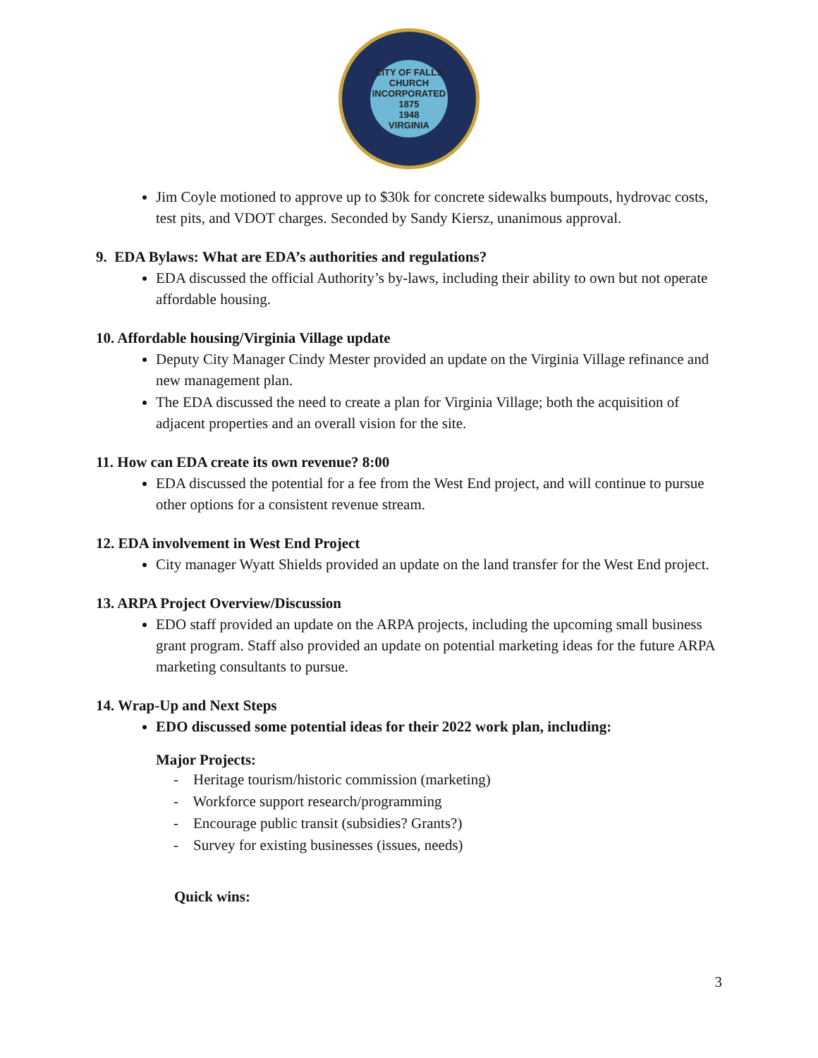CITY OF FALLS CHURCH
INCORPORATED 1875
1948
VIRGINIA
Jim Coyle motioned to approve up to $30k for concrete sidewalks bumpouts, hydrovac costs, test pits, and VDOT charges. Seconded by Sandy Kiersz, unanimous approval.
9. EDA Bylaws: What are EDA’s authorities and regulations?
EDA discussed the official Authority’s by-laws, including their ability to own but not operate affordable housing.
10. Affordable housing/Virginia Village update
Deputy City Manager Cindy Mester provided an update on the Virginia Village refinance and new management plan.
The EDA discussed the need to create a plan for Virginia Village; both the acquisition of adjacent properties and an overall vision for the site.
11. How can EDA create its own revenue? 8:00
EDA discussed the potential for a fee from the West End project, and will continue to pursue other options for a consistent revenue stream.
12. EDA involvement in West End Project
City manager Wyatt Shields provided an update on the land transfer for the West End project.
13. ARPA Project Overview/Discussion
EDO staff provided an update on the ARPA projects, including the upcoming small business grant program. Staff also provided an update on potential marketing ideas for the future ARPA marketing consultants to pursue.
14. Wrap-Up and Next Steps
EDO discussed some potential ideas for their 2022 work plan, including:
Major Projects:
- Heritage tourism/historic commission (marketing)
- Workforce support research/programming
- Encourage public transit (subsidies? Grants?)
- Survey for existing businesses (issues, needs)
Quick wins:
3